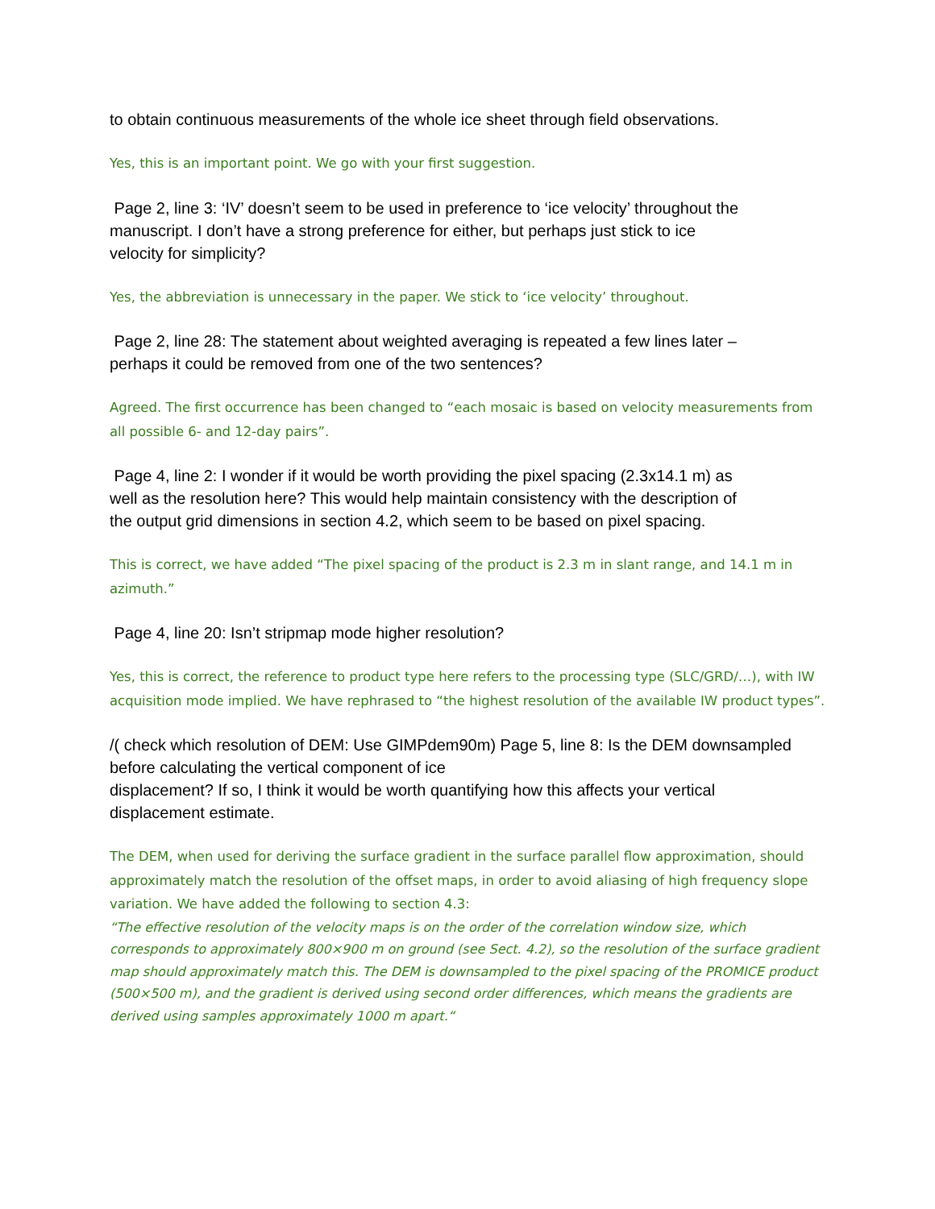to obtain continuous measurements of the whole ice sheet through field observations.
Yes, this is an important point. We go with your first suggestion.
Page 2, line 3: ‘IV’ doesn’t seem to be used in preference to ‘ice velocity’ throughout the
manuscript. I don’t have a strong preference for either, but perhaps just stick to ice
velocity for simplicity?
Yes, the abbreviation is unnecessary in the paper. We stick to ‘ice velocity’ throughout.
Page 2, line 28: The statement about weighted averaging is repeated a few lines later –
perhaps it could be removed from one of the two sentences?
Agreed. The first occurrence has been changed to “each mosaic is based on velocity measurements from all possible 6- and 12-day pairs”.
Page 4, line 2: I wonder if it would be worth providing the pixel spacing (2.3x14.1 m) as
well as the resolution here? This would help maintain consistency with the description of
the output grid dimensions in section 4.2, which seem to be based on pixel spacing.
This is correct, we have added “The pixel spacing of the product is 2.3 m in slant range, and 14.1 m in azimuth.”
Page 4, line 20: Isn’t stripmap mode higher resolution?
Yes, this is correct, the reference to product type here refers to the processing type (SLC/GRD/…), with IW acquisition mode implied. We have rephrased to “the highest resolution of the available IW product types”.
/( check which resolution of DEM: Use GIMPdem90m) Page 5, line 8: Is the DEM downsampled
before calculating the vertical component of ice
displacement? If so, I think it would be worth quantifying how this affects your vertical
displacement estimate.
The DEM, when used for deriving the surface gradient in the surface parallel flow approximation, should approximately match the resolution of the offset maps, in order to avoid aliasing of high frequency slope variation. We have added the following to section 4.3:
“The effective resolution of the velocity maps is on the order of the correlation window size, which corresponds to approximately 800×900 m on ground (see Sect. 4.2), so the resolution of the surface gradient map should approximately match this. The DEM is downsampled to the pixel spacing of the PROMICE product (500×500 m), and the gradient is derived using second order differences, which means the gradients are derived using samples approximately 1000 m apart.“